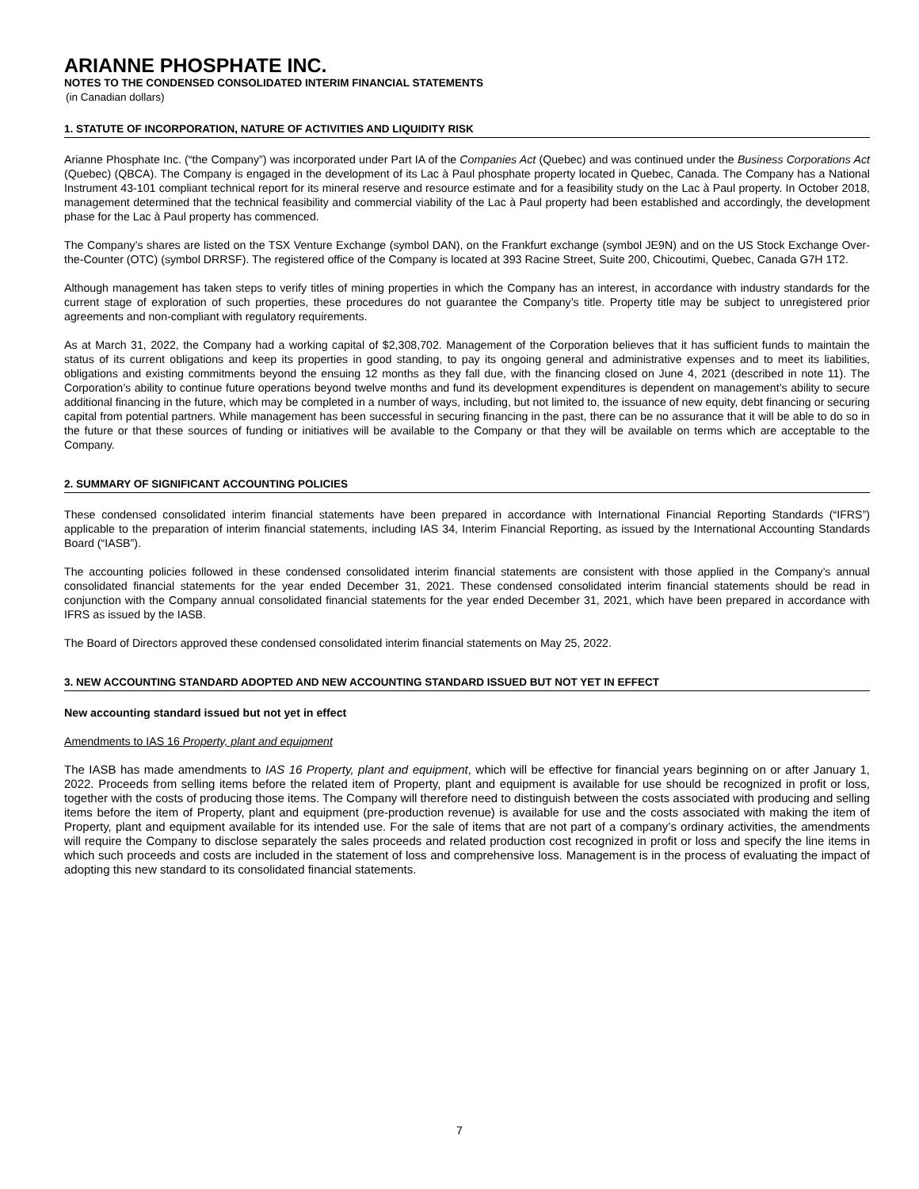ARIANNE PHOSPHATE INC.
NOTES TO THE CONDENSED CONSOLIDATED INTERIM FINANCIAL STATEMENTS
(in Canadian dollars)
1. STATUTE OF INCORPORATION, NATURE OF ACTIVITIES AND LIQUIDITY RISK
Arianne Phosphate Inc. (“the Company”) was incorporated under Part IA of the Companies Act (Quebec) and was continued under the Business Corporations Act (Quebec) (QBCA). The Company is engaged in the development of its Lac à Paul phosphate property located in Quebec, Canada. The Company has a National Instrument 43-101 compliant technical report for its mineral reserve and resource estimate and for a feasibility study on the Lac à Paul property. In October 2018, management determined that the technical feasibility and commercial viability of the Lac à Paul property had been established and accordingly, the development phase for the Lac à Paul property has commenced.
The Company’s shares are listed on the TSX Venture Exchange (symbol DAN), on the Frankfurt exchange (symbol JE9N) and on the US Stock Exchange Over-the-Counter (OTC) (symbol DRRSF). The registered office of the Company is located at 393 Racine Street, Suite 200, Chicoutimi, Quebec, Canada G7H 1T2.
Although management has taken steps to verify titles of mining properties in which the Company has an interest, in accordance with industry standards for the current stage of exploration of such properties, these procedures do not guarantee the Company’s title. Property title may be subject to unregistered prior agreements and non-compliant with regulatory requirements.
As at March 31, 2022, the Company had a working capital of $2,308,702. Management of the Corporation believes that it has sufficient funds to maintain the status of its current obligations and keep its properties in good standing, to pay its ongoing general and administrative expenses and to meet its liabilities, obligations and existing commitments beyond the ensuing 12 months as they fall due, with the financing closed on June 4, 2021 (described in note 11). The Corporation’s ability to continue future operations beyond twelve months and fund its development expenditures is dependent on management’s ability to secure additional financing in the future, which may be completed in a number of ways, including, but not limited to, the issuance of new equity, debt financing or securing capital from potential partners. While management has been successful in securing financing in the past, there can be no assurance that it will be able to do so in the future or that these sources of funding or initiatives will be available to the Company or that they will be available on terms which are acceptable to the Company.
2. SUMMARY OF SIGNIFICANT ACCOUNTING POLICIES
These condensed consolidated interim financial statements have been prepared in accordance with International Financial Reporting Standards (“IFRS”) applicable to the preparation of interim financial statements, including IAS 34, Interim Financial Reporting, as issued by the International Accounting Standards Board (“IASB”).
The accounting policies followed in these condensed consolidated interim financial statements are consistent with those applied in the Company’s annual consolidated financial statements for the year ended December 31, 2021. These condensed consolidated interim financial statements should be read in conjunction with the Company annual consolidated financial statements for the year ended December 31, 2021, which have been prepared in accordance with IFRS as issued by the IASB.
The Board of Directors approved these condensed consolidated interim financial statements on May 25, 2022.
3. NEW ACCOUNTING STANDARD ADOPTED AND NEW ACCOUNTING STANDARD ISSUED BUT NOT YET IN EFFECT
New accounting standard issued but not yet in effect
Amendments to IAS 16 Property, plant and equipment
The IASB has made amendments to IAS 16 Property, plant and equipment, which will be effective for financial years beginning on or after January 1, 2022. Proceeds from selling items before the related item of Property, plant and equipment is available for use should be recognized in profit or loss, together with the costs of producing those items. The Company will therefore need to distinguish between the costs associated with producing and selling items before the item of Property, plant and equipment (pre-production revenue) is available for use and the costs associated with making the item of Property, plant and equipment available for its intended use. For the sale of items that are not part of a company’s ordinary activities, the amendments will require the Company to disclose separately the sales proceeds and related production cost recognized in profit or loss and specify the line items in which such proceeds and costs are included in the statement of loss and comprehensive loss. Management is in the process of evaluating the impact of adopting this new standard to its consolidated financial statements.
7